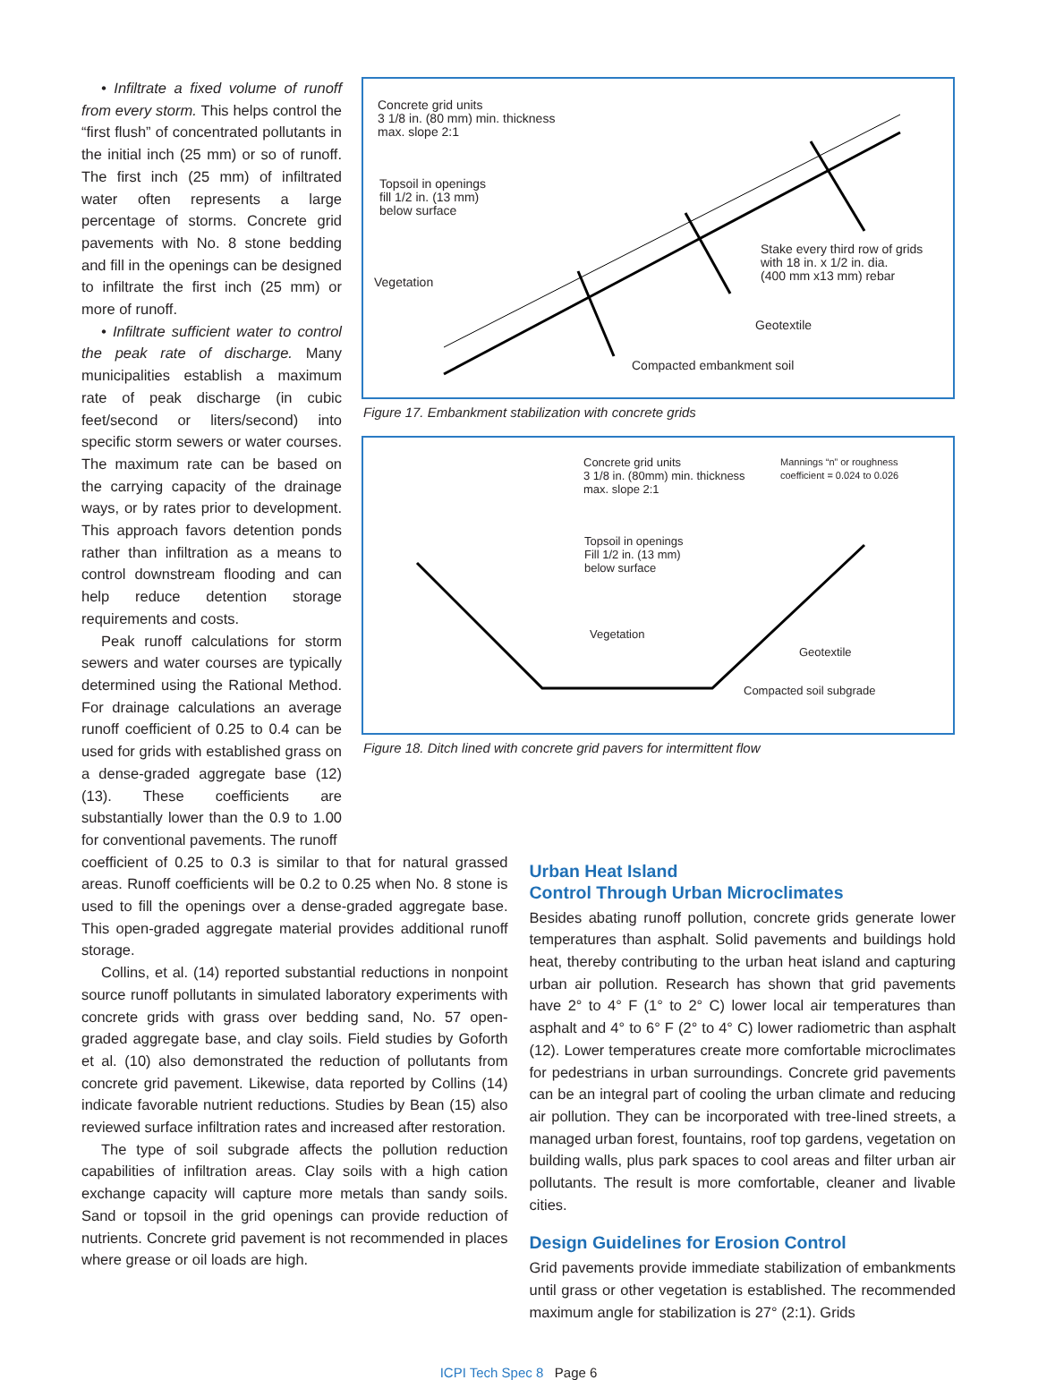• Infiltrate a fixed volume of runoff from every storm. This helps control the “first flush” of concentrated pollutants in the initial inch (25 mm) or so of runoff. The first inch (25 mm) of infiltrated water often represents a large percentage of storms. Concrete grid pavements with No. 8 stone bedding and fill in the openings can be designed to infiltrate the first inch (25 mm) or more of runoff.
• Infiltrate sufficient water to control the peak rate of discharge. Many municipalities establish a maximum rate of peak discharge (in cubic feet/second or liters/second) into specific storm sewers or water courses. The maximum rate can be based on the carrying capacity of the drainage ways, or by rates prior to development. This approach favors detention ponds rather than infiltration as a means to control downstream flooding and can help reduce detention storage requirements and costs.
Peak runoff calculations for storm sewers and water courses are typically determined using the Rational Method. For drainage calculations an average runoff coefficient of 0.25 to 0.4 can be used for grids with established grass on a dense-graded aggregate base (12) (13). These coefficients are substantially lower than the 0.9 to 1.00 for conventional pavements. The runoff
Concrete grid units
3 1/8 in. (80 mm) min. thickness
max. slope 2:1
Topsoil in openings
fill 1/2 in. (13 mm)
below surface
Vegetation
Stake every third row of grids
with 18 in. x 1/2 in. dia.
(400 mm x13 mm) rebar
Geotextile
Compacted embankment soil
Figure 17. Embankment stabilization with concrete grids
Concrete grid units
3 1/8 in. (80mm) min. thickness
max. slope 2:1
Mannings “n” or roughness
coefficient = 0.024 to 0.026
Topsoil in openings
Fill 1/2 in. (13 mm)
below surface
Vegetation
Geotextile
Compacted soil subgrade
Figure 18. Ditch lined with concrete grid pavers for intermittent flow
coefficient of 0.25 to 0.3 is similar to that for natural grassed areas. Runoff coefficients will be 0.2 to 0.25 when No. 8 stone is used to fill the openings over a dense-graded aggregate base. This open-graded aggregate material provides additional runoff storage.
Collins, et al. (14) reported substantial reductions in nonpoint source runoff pollutants in simulated laboratory experiments with concrete grids with grass over bedding sand, No. 57 open-graded aggregate base, and clay soils. Field studies by Goforth et al. (10) also demonstrated the reduction of pollutants from concrete grid pavement. Likewise, data reported by Collins (14) indicate favorable nutrient reductions. Studies by Bean (15) also reviewed surface infiltration rates and increased after restoration.
The type of soil subgrade affects the pollution reduction capabilities of infiltration areas. Clay soils with a high cation exchange capacity will capture more metals than sandy soils. Sand or topsoil in the grid openings can provide reduction of nutrients. Concrete grid pavement is not recommended in places where grease or oil loads are high.
Urban Heat Island
Control Through Urban Microclimates
Besides abating runoff pollution, concrete grids generate lower temperatures than asphalt. Solid pavements and buildings hold heat, thereby contributing to the urban heat island and capturing urban air pollution. Research has shown that grid pavements have 2° to 4° F (1° to 2° C) lower local air temperatures than asphalt and 4° to 6° F (2° to 4° C) lower radiometric than asphalt (12). Lower temperatures create more comfortable microclimates for pedestrians in urban surroundings. Concrete grid pavements can be an integral part of cooling the urban climate and reducing air pollution. They can be incorporated with tree-lined streets, a managed urban forest, fountains, roof top gardens, vegetation on building walls, plus park spaces to cool areas and filter urban air pollutants. The result is more comfortable, cleaner and livable cities.
Design Guidelines for Erosion Control
Grid pavements provide immediate stabilization of embankments until grass or other vegetation is established. The recommended maximum angle for stabilization is 27° (2:1). Grids
ICPI Tech Spec 8 Page 6